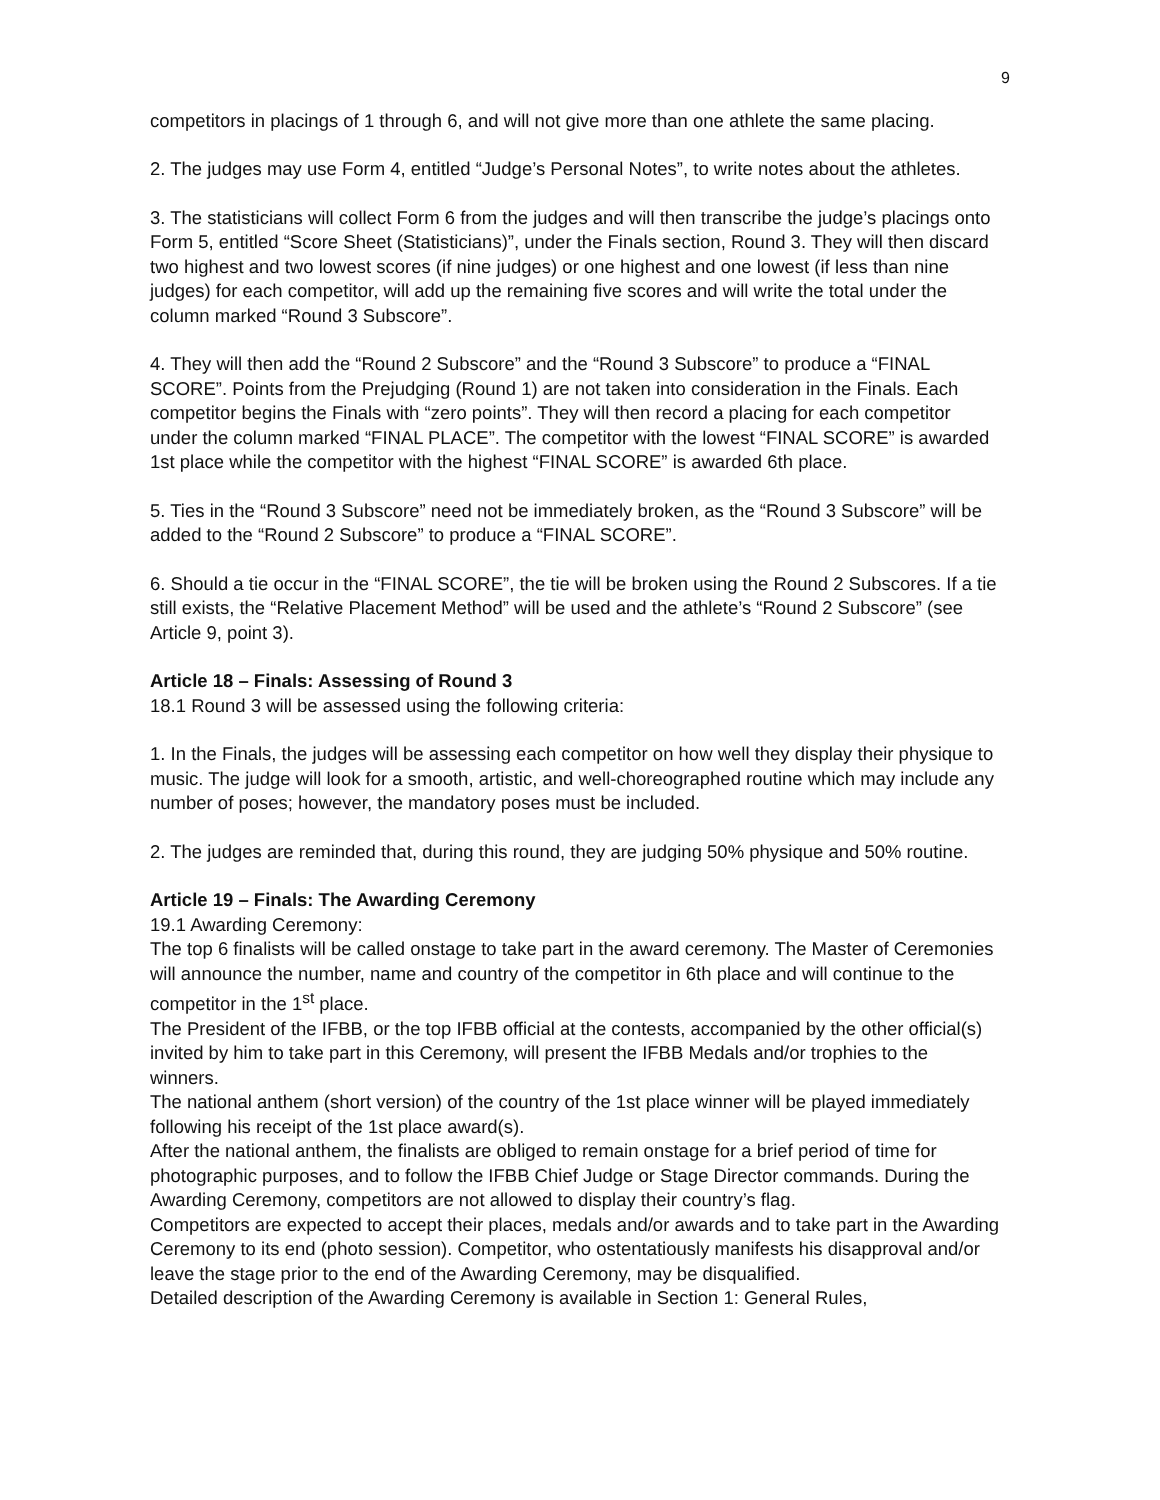9
competitors in placings of 1 through 6, and will not give more than one athlete the same placing.
2. The judges may use Form 4, entitled “Judge’s Personal Notes”, to write notes about the athletes.
3. The statisticians will collect Form 6 from the judges and will then transcribe the judge’s placings onto Form 5, entitled “Score Sheet (Statisticians)”, under the Finals section, Round 3. They will then discard two highest and two lowest scores (if nine judges) or one highest and one lowest (if less than nine judges) for each competitor, will add up the remaining five scores and will write the total under the column marked “Round 3 Subscore”.
4. They will then add the “Round 2 Subscore” and the “Round 3 Subscore” to produce a “FINAL SCORE”. Points from the Prejudging (Round 1) are not taken into consideration in the Finals. Each competitor begins the Finals with “zero points”. They will then record a placing for each competitor under the column marked “FINAL PLACE”. The competitor with the lowest “FINAL SCORE” is awarded 1st place while the competitor with the highest “FINAL SCORE” is awarded 6th place.
5. Ties in the “Round 3 Subscore” need not be immediately broken, as the “Round 3 Subscore” will be added to the “Round 2 Subscore” to produce a “FINAL SCORE”.
6. Should a tie occur in the “FINAL SCORE”, the tie will be broken using the Round 2 Subscores. If a tie still exists, the “Relative Placement Method” will be used and the athlete’s “Round 2 Subscore” (see Article 9, point 3).
Article 18 – Finals: Assessing of Round 3
18.1 Round 3 will be assessed using the following criteria:
1. In the Finals, the judges will be assessing each competitor on how well they display their physique to music. The judge will look for a smooth, artistic, and well-choreographed routine which may include any number of poses; however, the mandatory poses must be included.
2. The judges are reminded that, during this round, they are judging 50% physique and 50% routine.
Article 19 – Finals: The Awarding Ceremony
19.1 Awarding Ceremony:
The top 6 finalists will be called onstage to take part in the award ceremony. The Master of Ceremonies will announce the number, name and country of the competitor in 6th place and will continue to the competitor in the 1<sup>st</sup> place.
The President of the IFBB, or the top IFBB official at the contests, accompanied by the other official(s) invited by him to take part in this Ceremony, will present the IFBB Medals and/or trophies to the winners.
The national anthem (short version) of the country of the 1st place winner will be played immediately following his receipt of the 1st place award(s).
After the national anthem, the finalists are obliged to remain onstage for a brief period of time for photographic purposes, and to follow the IFBB Chief Judge or Stage Director commands. During the Awarding Ceremony, competitors are not allowed to display their country’s flag.
Competitors are expected to accept their places, medals and/or awards and to take part in the Awarding Ceremony to its end (photo session). Competitor, who ostentatiously manifests his disapproval and/or leave the stage prior to the end of the Awarding Ceremony, may be disqualified.
Detailed description of the Awarding Ceremony is available in Section 1: General Rules,